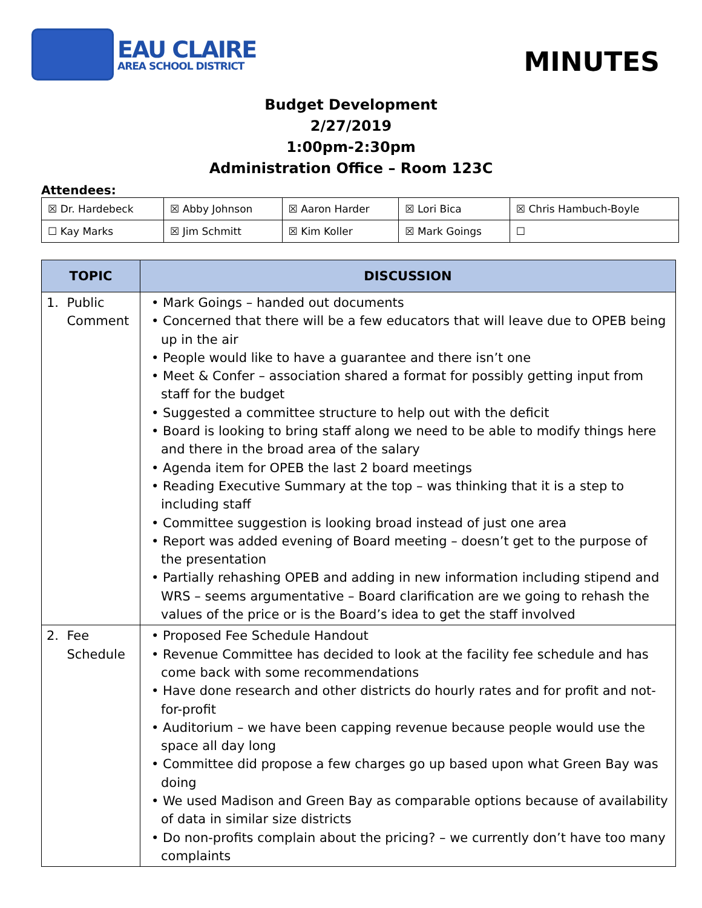EAU CLAIRE
AREA SCHOOL DISTRICT
MINUTES
Budget Development
2/27/2019
1:00pm-2:30pm
Administration Office – Room 123C
Attendees:
| ☒ Dr. Hardebeck | ☒ Abby Johnson | ☒ Aaron Harder | ☒ Lori Bica | ☒ Chris Hambuch-Boyle |
| ☐ Kay Marks | ☒ Jim Schmitt | ☒ Kim Koller | ☒ Mark Goings | ☐ |
| TOPIC | DISCUSSION |
| --- | --- |
| 1. Public Comment | • Mark Goings – handed out documents • Concerned that there will be a few educators that will leave due to OPEB being up in the air • People would like to have a guarantee and there isn’t one • Meet & Confer – association shared a format for possibly getting input from staff for the budget • Suggested a committee structure to help out with the deficit • Board is looking to bring staff along we need to be able to modify things here and there in the broad area of the salary • Agenda item for OPEB the last 2 board meetings • Reading Executive Summary at the top – was thinking that it is a step to including staff • Committee suggestion is looking broad instead of just one area • Report was added evening of Board meeting – doesn’t get to the purpose of the presentation • Partially rehashing OPEB and adding in new information including stipend and WRS – seems argumentative – Board clarification are we going to rehash the values of the price or is the Board’s idea to get the staff involved |
| 2. Fee Schedule | • Proposed Fee Schedule Handout • Revenue Committee has decided to look at the facility fee schedule and has come back with some recommendations • Have done research and other districts do hourly rates and for profit and not-for-profit • Auditorium – we have been capping revenue because people would use the space all day long • Committee did propose a few charges go up based upon what Green Bay was doing • We used Madison and Green Bay as comparable options because of availability of data in similar size districts • Do non-profits complain about the pricing? – we currently don’t have too many complaints |